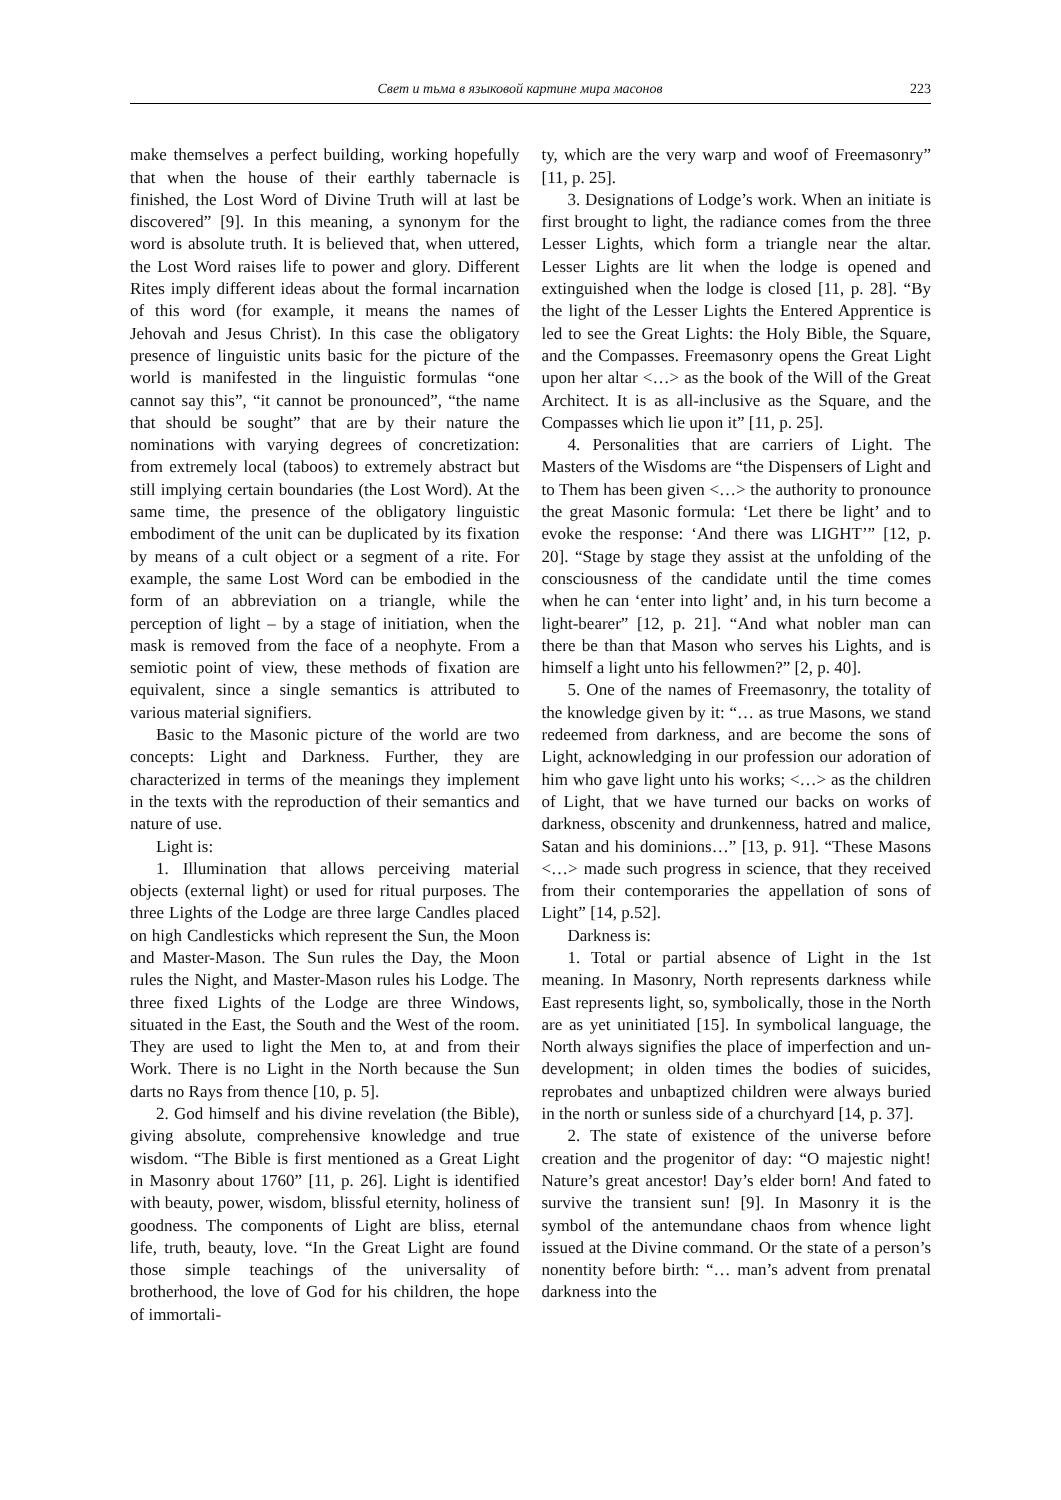Свет и тьма в языковой картине мира масонов 223
make themselves a perfect building, working hopefully that when the house of their earthly tabernacle is finished, the Lost Word of Divine Truth will at last be discovered” [9]. In this meaning, a synonym for the word is absolute truth. It is believed that, when uttered, the Lost Word raises life to power and glory. Different Rites imply different ideas about the formal incarnation of this word (for example, it means the names of Jehovah and Jesus Christ). In this case the obligatory presence of linguistic units basic for the picture of the world is manifested in the linguistic formulas “one cannot say this”, “it cannot be pronounced”, “the name that should be sought” that are by their nature the nominations with varying degrees of concretization: from extremely local (taboos) to extremely abstract but still implying certain boundaries (the Lost Word). At the same time, the presence of the obligatory linguistic embodiment of the unit can be duplicated by its fixation by means of a cult object or a segment of a rite. For example, the same Lost Word can be embodied in the form of an abbreviation on a triangle, while the perception of light – by a stage of initiation, when the mask is removed from the face of a neophyte. From a semiotic point of view, these methods of fixation are equivalent, since a single semantics is attributed to various material signifiers.
Basic to the Masonic picture of the world are two concepts: Light and Darkness. Further, they are characterized in terms of the meanings they implement in the texts with the reproduction of their semantics and nature of use.
Light is:
1. Illumination that allows perceiving material objects (external light) or used for ritual purposes. The three Lights of the Lodge are three large Candles placed on high Candlesticks which represent the Sun, the Moon and Master-Mason. The Sun rules the Day, the Moon rules the Night, and Master-Mason rules his Lodge. The three fixed Lights of the Lodge are three Windows, situated in the East, the South and the West of the room. They are used to light the Men to, at and from their Work. There is no Light in the North because the Sun darts no Rays from thence [10, p. 5].
2. God himself and his divine revelation (the Bible), giving absolute, comprehensive knowledge and true wisdom. “The Bible is first mentioned as a Great Light in Masonry about 1760” [11, p. 26]. Light is identified with beauty, power, wisdom, blissful eternity, holiness of goodness. The components of Light are bliss, eternal life, truth, beauty, love. “In the Great Light are found those simple teachings of the universality of brotherhood, the love of God for his children, the hope of immortali-
ty, which are the very warp and woof of Freemasonry” [11, p. 25].
3. Designations of Lodge’s work. When an initiate is first brought to light, the radiance comes from the three Lesser Lights, which form a triangle near the altar. Lesser Lights are lit when the lodge is opened and extinguished when the lodge is closed [11, p. 28]. “By the light of the Lesser Lights the Entered Apprentice is led to see the Great Lights: the Holy Bible, the Square, and the Compasses. Freemasonry opens the Great Light upon her altar <…> as the book of the Will of the Great Architect. It is as all-inclusive as the Square, and the Compasses which lie upon it” [11, p. 25].
4. Personalities that are carriers of Light. The Masters of the Wisdoms are “the Dispensers of Light and to Them has been given <…> the authority to pronounce the great Masonic formula: ‘Let there be light’ and to evoke the response: ‘And there was LIGHT’” [12, p. 20]. “Stage by stage they assist at the unfolding of the consciousness of the candidate until the time comes when he can ‘enter into light’ and, in his turn become a light-bearer” [12, p. 21]. “And what nobler man can there be than that Mason who serves his Lights, and is himself a light unto his fellowmen?” [2, p. 40].
5. One of the names of Freemasonry, the totality of the knowledge given by it: “… as true Masons, we stand redeemed from darkness, and are become the sons of Light, acknowledging in our profession our adoration of him who gave light unto his works; <…> as the children of Light, that we have turned our backs on works of darkness, obscenity and drunkenness, hatred and malice, Satan and his dominions…” [13, p. 91]. “These Masons <…> made such progress in science, that they received from their contemporaries the appellation of sons of Light” [14, p.52].
Darkness is:
1. Total or partial absence of Light in the 1st meaning. In Masonry, North represents darkness while East represents light, so, symbolically, those in the North are as yet uninitiated [15]. In symbolical language, the North always signifies the place of imperfection and un-development; in olden times the bodies of suicides, reprobates and unbaptized children were always buried in the north or sunless side of a churchyard [14, p. 37].
2. The state of existence of the universe before creation and the progenitor of day: “O majestic night! Nature’s great ancestor! Day’s elder born! And fated to survive the transient sun! [9]. In Masonry it is the symbol of the antemundane chaos from whence light issued at the Divine command. Or the state of a person’s nonentity before birth: “… man’s advent from prenatal darkness into the